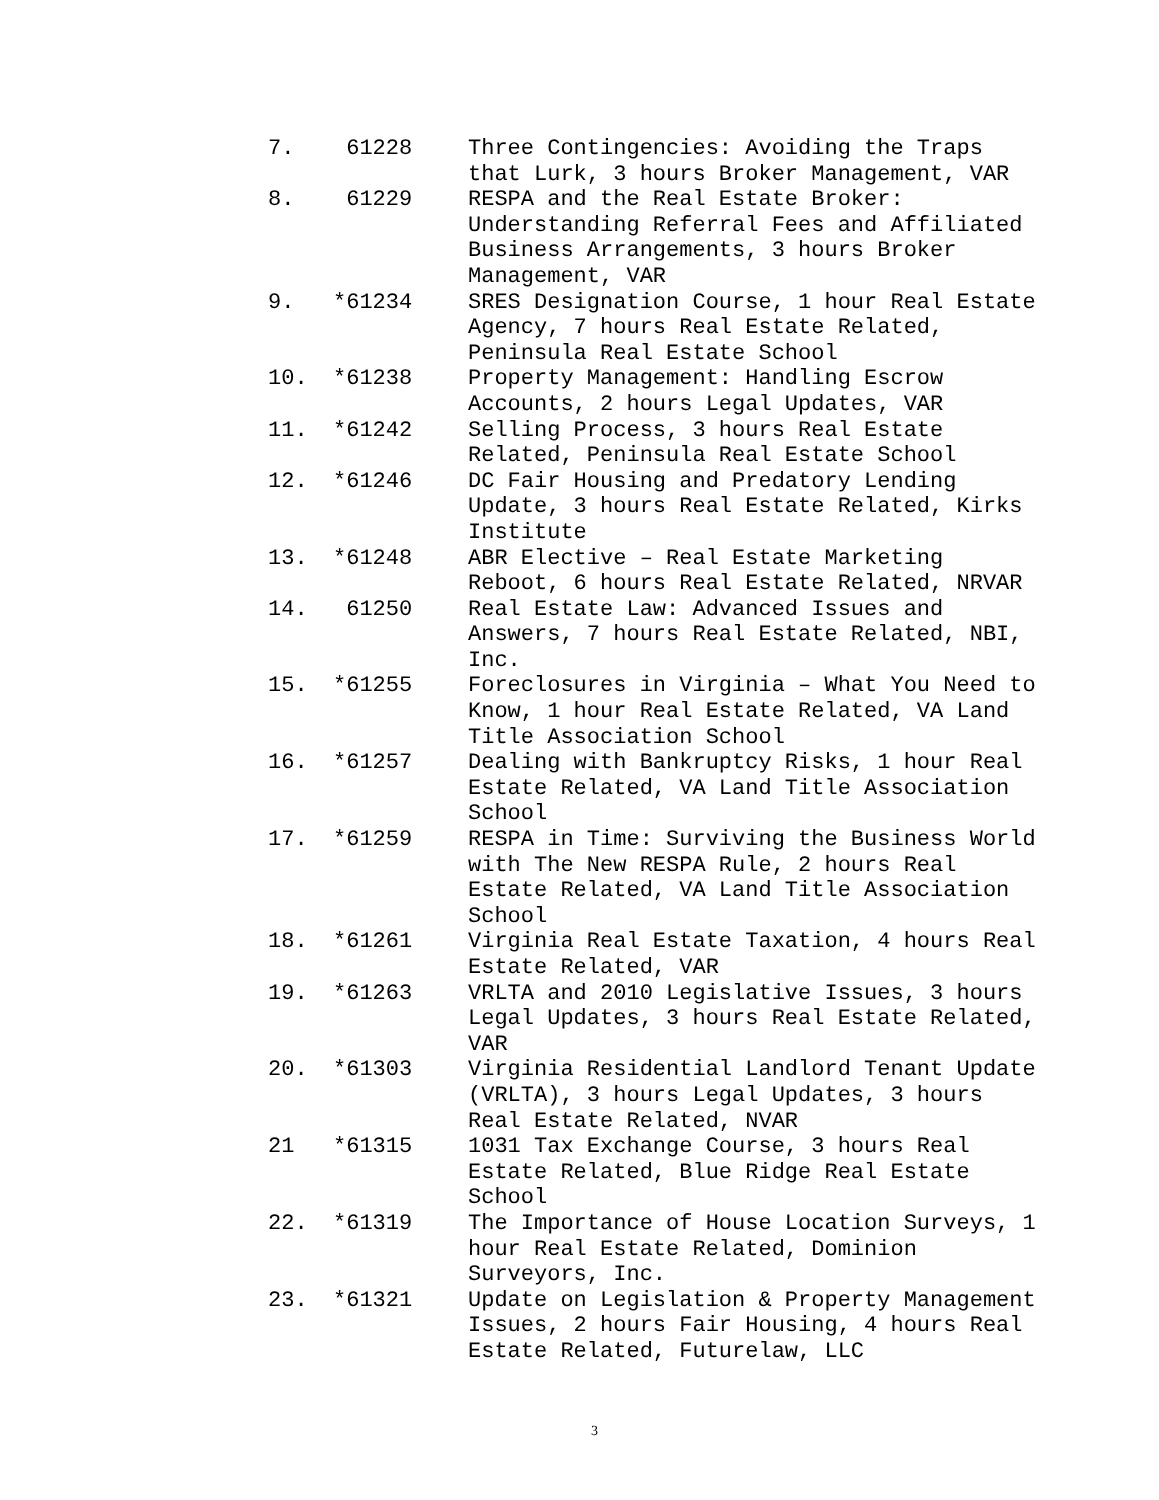| 7. | 61228 | Three Contingencies: Avoiding the Traps that Lurk, 3 hours Broker Management, VAR |
| 8. | 61229 | RESPA and the Real Estate Broker: Understanding Referral Fees and Affiliated Business Arrangements, 3 hours Broker Management, VAR |
| 9. | *61234 | SRES Designation Course, 1 hour Real Estate Agency, 7 hours Real Estate Related, Peninsula Real Estate School |
| 10. | *61238 | Property Management: Handling Escrow Accounts, 2 hours Legal Updates, VAR |
| 11. | *61242 | Selling Process, 3 hours Real Estate Related, Peninsula Real Estate School |
| 12. | *61246 | DC Fair Housing and Predatory Lending Update, 3 hours Real Estate Related, Kirks Institute |
| 13. | *61248 | ABR Elective – Real Estate Marketing Reboot, 6 hours Real Estate Related, NRVAR |
| 14. | 61250 | Real Estate Law: Advanced Issues and Answers, 7 hours Real Estate Related, NBI, Inc. |
| 15. | *61255 | Foreclosures in Virginia – What You Need to Know, 1 hour Real Estate Related, VA Land Title Association School |
| 16. | *61257 | Dealing with Bankruptcy Risks, 1 hour Real Estate Related, VA Land Title Association School |
| 17. | *61259 | RESPA in Time: Surviving the Business World with The New RESPA Rule, 2 hours Real Estate Related, VA Land Title Association School |
| 18. | *61261 | Virginia Real Estate Taxation, 4 hours Real Estate Related, VAR |
| 19. | *61263 | VRLTA and 2010 Legislative Issues, 3 hours Legal Updates, 3 hours Real Estate Related, VAR |
| 20. | *61303 | Virginia Residential Landlord Tenant Update (VRLTA), 3 hours Legal Updates, 3 hours Real Estate Related, NVAR |
| 21 | *61315 | 1031 Tax Exchange Course, 3 hours Real Estate Related, Blue Ridge Real Estate School |
| 22. | *61319 | The Importance of House Location Surveys, 1 hour Real Estate Related, Dominion Surveyors, Inc. |
| 23. | *61321 | Update on Legislation & Property Management Issues, 2 hours Fair Housing, 4 hours Real Estate Related, Futurelaw, LLC |
3